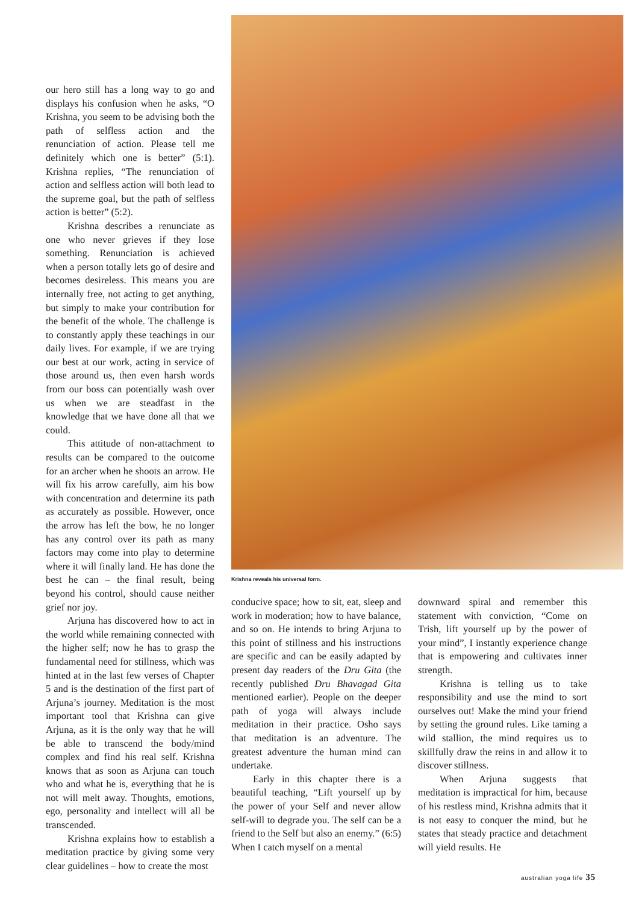our hero still has a long way to go and displays his confusion when he asks, “O Krishna, you seem to be advising both the path of selfless action and the renunciation of action. Please tell me definitely which one is better” (5:1). Krishna replies, “The renunciation of action and selfless action will both lead to the supreme goal, but the path of selfless action is better” (5:2).
Krishna describes a renunciate as one who never grieves if they lose something. Renunciation is achieved when a person totally lets go of desire and becomes desireless. This means you are internally free, not acting to get anything, but simply to make your contribution for the benefit of the whole. The challenge is to constantly apply these teachings in our daily lives. For example, if we are trying our best at our work, acting in service of those around us, then even harsh words from our boss can potentially wash over us when we are steadfast in the knowledge that we have done all that we could.
This attitude of non-attachment to results can be compared to the outcome for an archer when he shoots an arrow. He will fix his arrow carefully, aim his bow with concentration and determine its path as accurately as possible. However, once the arrow has left the bow, he no longer has any control over its path as many factors may come into play to determine where it will finally land. He has done the best he can – the final result, being beyond his control, should cause neither grief nor joy.
Arjuna has discovered how to act in the world while remaining connected with the higher self; now he has to grasp the fundamental need for stillness, which was hinted at in the last few verses of Chapter 5 and is the destination of the first part of Arjuna’s journey. Meditation is the most important tool that Krishna can give Arjuna, as it is the only way that he will be able to transcend the body/mind complex and find his real self. Krishna knows that as soon as Arjuna can touch who and what he is, everything that he is not will melt away. Thoughts, emotions, ego, personality and intellect will all be transcended.
Krishna explains how to establish a meditation practice by giving some very clear guidelines – how to create the most
Krishna reveals his universal form.
conducive space; how to sit, eat, sleep and work in moderation; how to have balance, and so on. He intends to bring Arjuna to this point of stillness and his instructions are specific and can be easily adapted by present day readers of the Dru Gita (the recently published Dru Bhavagad Gita mentioned earlier). People on the deeper path of yoga will always include meditation in their practice. Osho says that meditation is an adventure. The greatest adventure the human mind can undertake.
Early in this chapter there is a beautiful teaching, “Lift yourself up by the power of your Self and never allow self-will to degrade you. The self can be a friend to the Self but also an enemy.” (6:5) When I catch myself on a mental
downward spiral and remember this statement with conviction, “Come on Trish, lift yourself up by the power of your mind”, I instantly experience change that is empowering and cultivates inner strength.
Krishna is telling us to take responsibility and use the mind to sort ourselves out! Make the mind your friend by setting the ground rules. Like taming a wild stallion, the mind requires us to skillfully draw the reins in and allow it to discover stillness.
When Arjuna suggests that meditation is impractical for him, because of his restless mind, Krishna admits that it is not easy to conquer the mind, but he states that steady practice and detachment will yield results. He
australian yoga life 35